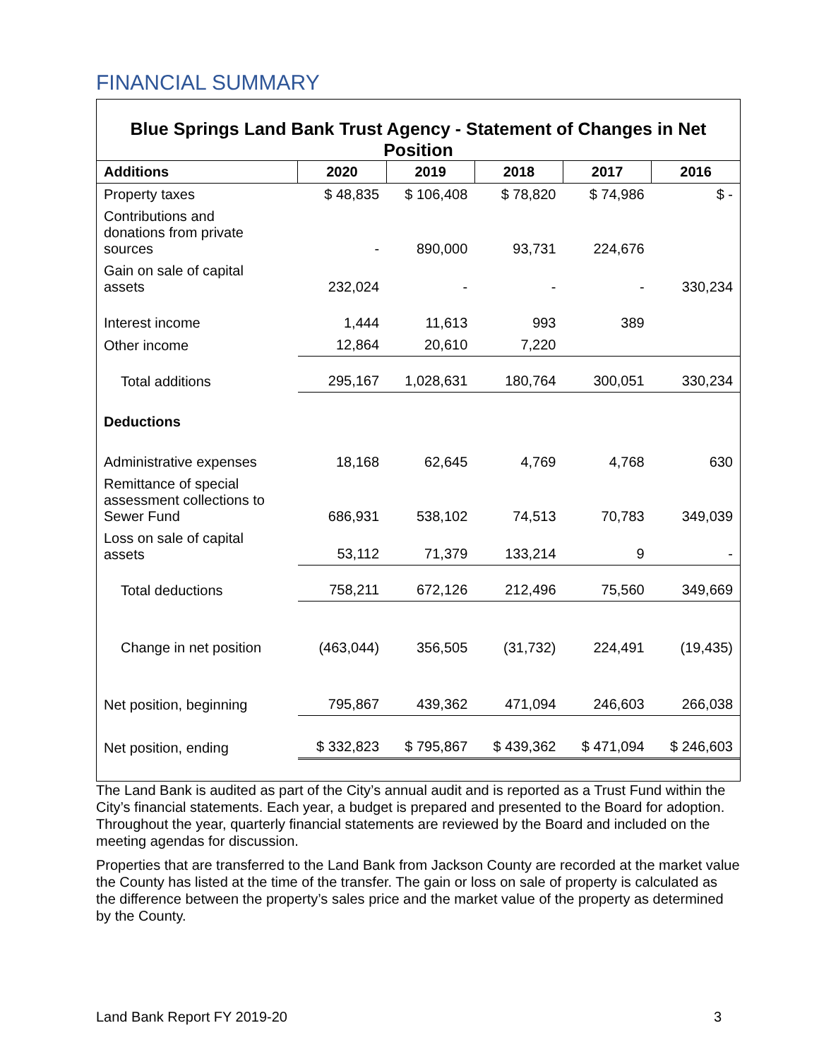FINANCIAL SUMMARY
Blue Springs Land Bank Trust Agency - Statement of Changes in Net Position
| Additions | 2020 | 2019 | 2018 | 2017 | 2016 |
| --- | --- | --- | --- | --- | --- |
| Property taxes | $ 48,835 | $ 106,408 | $ 78,820 | $ 74,986 | $ - |
| Contributions and donations from private sources | - | 890,000 | 93,731 | 224,676 | |
| Gain on sale of capital assets | 232,024 | - | - | - | 330,234 |
| Interest income | 1,444 | 11,613 | 993 | 389 | |
| Other income | 12,864 | 20,610 | 7,220 | | |
| Total additions | 295,167 | 1,028,631 | 180,764 | 300,051 | 330,234 |
| Deductions | | | | | |
| Administrative expenses | 18,168 | 62,645 | 4,769 | 4,768 | 630 |
| Remittance of special assessment collections to Sewer Fund | 686,931 | 538,102 | 74,513 | 70,783 | 349,039 |
| Loss on sale of capital assets | 53,112 | 71,379 | 133,214 | 9 | - |
| Total deductions | 758,211 | 672,126 | 212,496 | 75,560 | 349,669 |
| Change in net position | (463,044) | 356,505 | (31,732) | 224,491 | (19,435) |
| Net position, beginning | 795,867 | 439,362 | 471,094 | 246,603 | 266,038 |
| Net position, ending | $ 332,823 | $ 795,867 | $ 439,362 | $ 471,094 | $ 246,603 |
The Land Bank is audited as part of the City’s annual audit and is reported as a Trust Fund within the City’s financial statements. Each year, a budget is prepared and presented to the Board for adoption. Throughout the year, quarterly financial statements are reviewed by the Board and included on the meeting agendas for discussion.
Properties that are transferred to the Land Bank from Jackson County are recorded at the market value the County has listed at the time of the transfer. The gain or loss on sale of property is calculated as the difference between the property’s sales price and the market value of the property as determined by the County.
Land Bank Report FY 2019-20 3